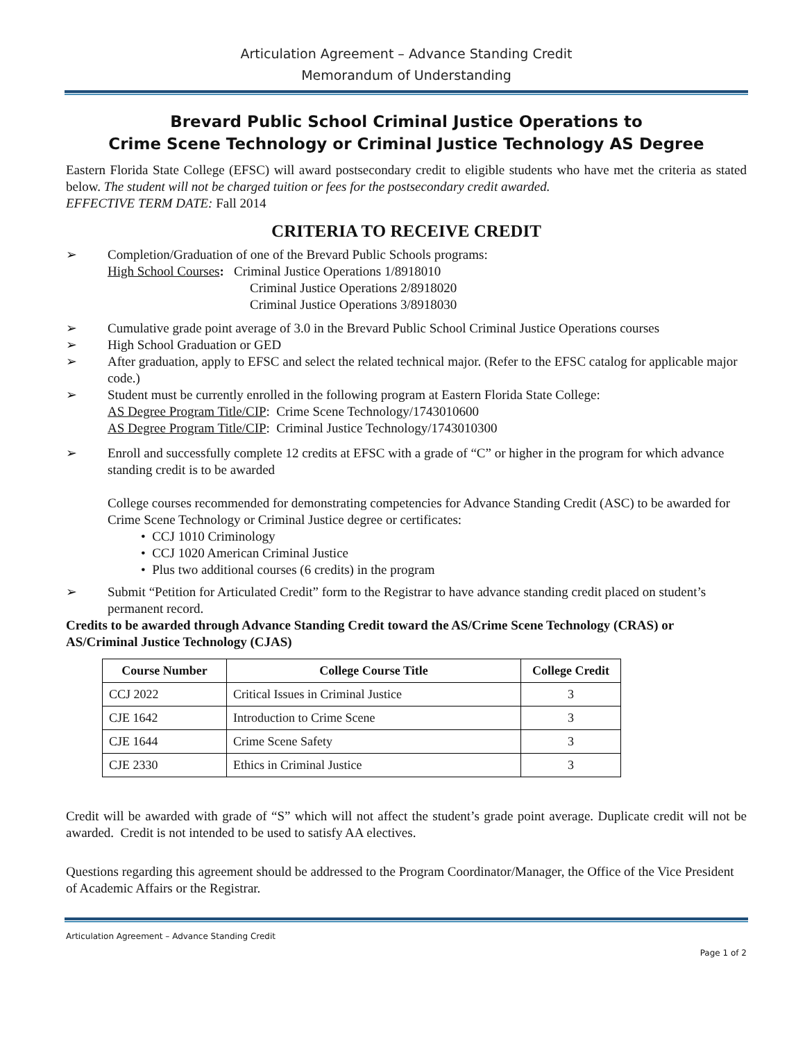Articulation Agreement – Advance Standing Credit
Memorandum of Understanding
Brevard Public School Criminal Justice Operations to
Crime Scene Technology or Criminal Justice Technology AS Degree
Eastern Florida State College (EFSC) will award postsecondary credit to eligible students who have met the criteria as stated below. The student will not be charged tuition or fees for the postsecondary credit awarded.
EFFECTIVE TERM DATE: Fall 2014
CRITERIA TO RECEIVE CREDIT
➢ Completion/Graduation of one of the Brevard Public Schools programs:
High School Courses: Criminal Justice Operations 1/8918010
Criminal Justice Operations 2/8918020
Criminal Justice Operations 3/8918030
➢ Cumulative grade point average of 3.0 in the Brevard Public School Criminal Justice Operations courses
➢ High School Graduation or GED
➢ After graduation, apply to EFSC and select the related technical major. (Refer to the EFSC catalog for applicable major code.)
➢ Student must be currently enrolled in the following program at Eastern Florida State College:
AS Degree Program Title/CIP: Crime Scene Technology/1743010600
AS Degree Program Title/CIP: Criminal Justice Technology/1743010300
➢ Enroll and successfully complete 12 credits at EFSC with a grade of “C” or higher in the program for which advance standing credit is to be awarded
College courses recommended for demonstrating competencies for Advance Standing Credit (ASC) to be awarded for Crime Scene Technology or Criminal Justice degree or certificates:
• CCJ 1010 Criminology
• CCJ 1020 American Criminal Justice
• Plus two additional courses (6 credits) in the program
➢ Submit “Petition for Articulated Credit” form to the Registrar to have advance standing credit placed on student’s permanent record.
Credits to be awarded through Advance Standing Credit toward the AS/Crime Scene Technology (CRAS) or AS/Criminal Justice Technology (CJAS)
| Course Number | College Course Title | College Credit |
| --- | --- | --- |
| CCJ 2022 | Critical Issues in Criminal Justice | 3 |
| CJE 1642 | Introduction to Crime Scene | 3 |
| CJE 1644 | Crime Scene Safety | 3 |
| CJE 2330 | Ethics in Criminal Justice | 3 |
Credit will be awarded with grade of “S” which will not affect the student’s grade point average. Duplicate credit will not be awarded. Credit is not intended to be used to satisfy AA electives.
Questions regarding this agreement should be addressed to the Program Coordinator/Manager, the Office of the Vice President of Academic Affairs or the Registrar.
Articulation Agreement – Advance Standing Credit
Page 1 of 2